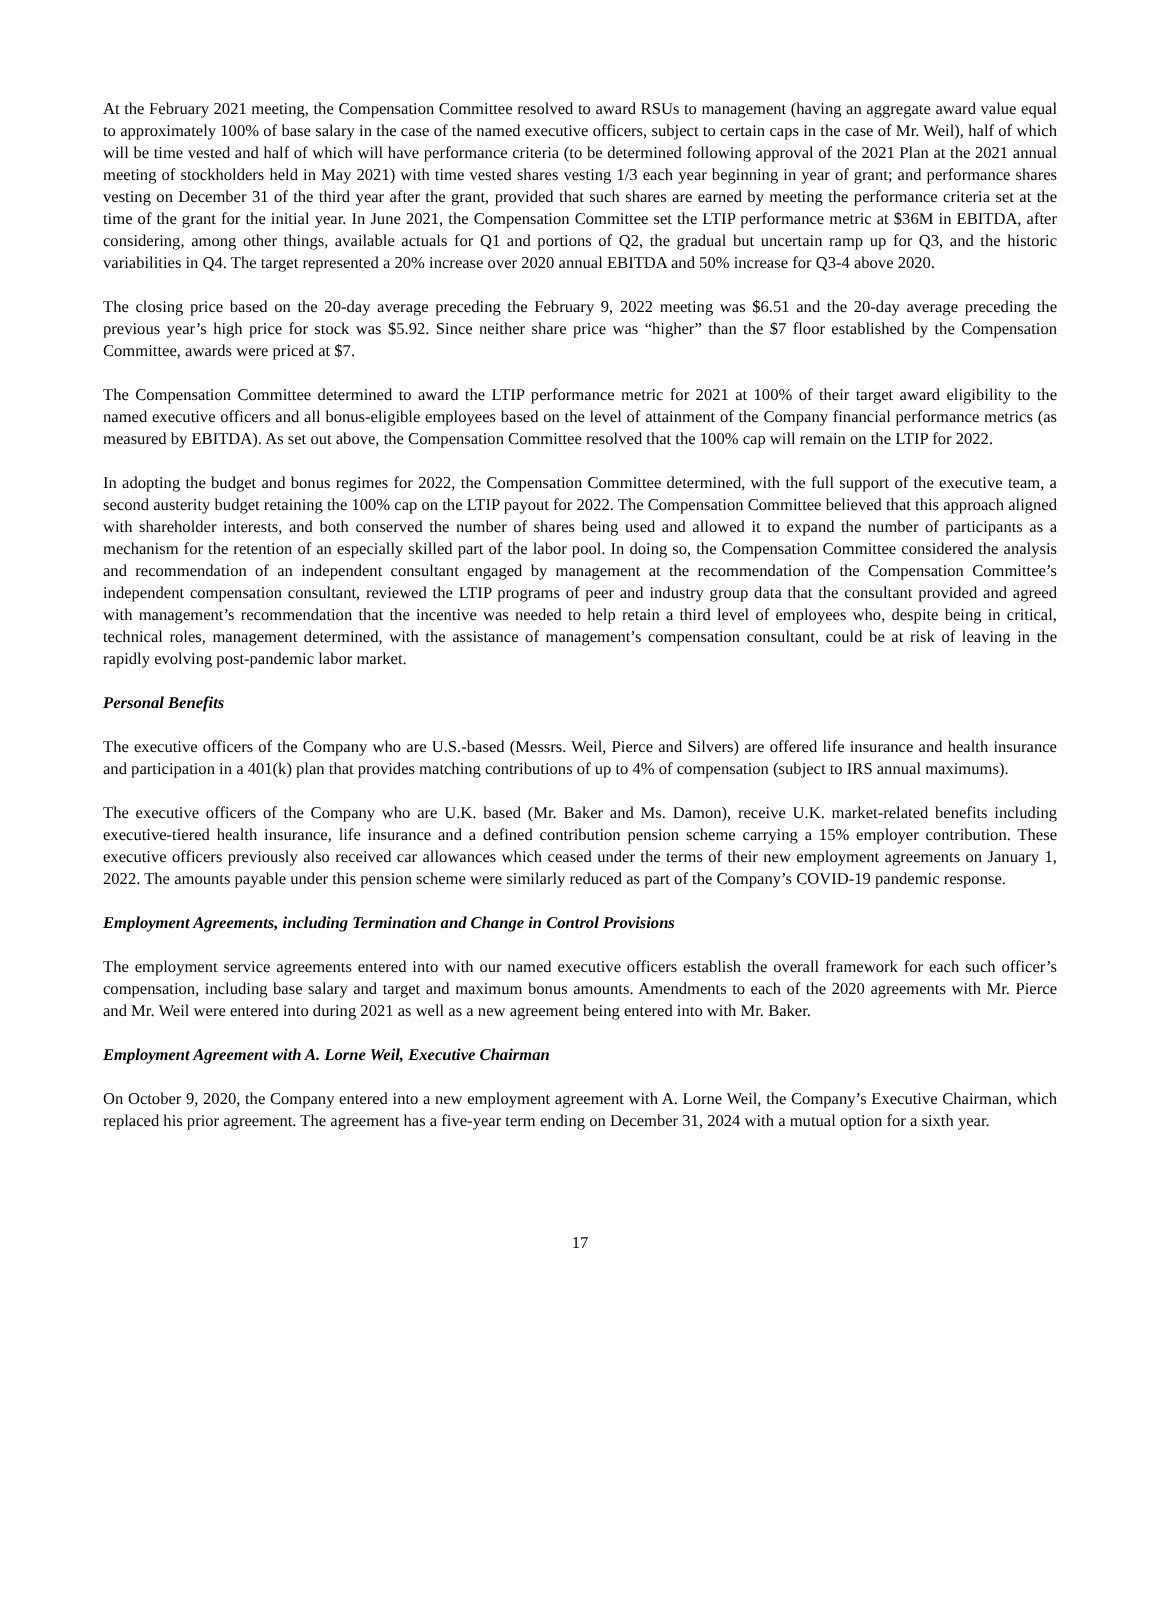At the February 2021 meeting, the Compensation Committee resolved to award RSUs to management (having an aggregate award value equal to approximately 100% of base salary in the case of the named executive officers, subject to certain caps in the case of Mr. Weil), half of which will be time vested and half of which will have performance criteria (to be determined following approval of the 2021 Plan at the 2021 annual meeting of stockholders held in May 2021) with time vested shares vesting 1/3 each year beginning in year of grant; and performance shares vesting on December 31 of the third year after the grant, provided that such shares are earned by meeting the performance criteria set at the time of the grant for the initial year. In June 2021, the Compensation Committee set the LTIP performance metric at $36M in EBITDA, after considering, among other things, available actuals for Q1 and portions of Q2, the gradual but uncertain ramp up for Q3, and the historic variabilities in Q4. The target represented a 20% increase over 2020 annual EBITDA and 50% increase for Q3-4 above 2020.
The closing price based on the 20-day average preceding the February 9, 2022 meeting was $6.51 and the 20-day average preceding the previous year’s high price for stock was $5.92. Since neither share price was “higher” than the $7 floor established by the Compensation Committee, awards were priced at $7.
The Compensation Committee determined to award the LTIP performance metric for 2021 at 100% of their target award eligibility to the named executive officers and all bonus-eligible employees based on the level of attainment of the Company financial performance metrics (as measured by EBITDA). As set out above, the Compensation Committee resolved that the 100% cap will remain on the LTIP for 2022.
In adopting the budget and bonus regimes for 2022, the Compensation Committee determined, with the full support of the executive team, a second austerity budget retaining the 100% cap on the LTIP payout for 2022. The Compensation Committee believed that this approach aligned with shareholder interests, and both conserved the number of shares being used and allowed it to expand the number of participants as a mechanism for the retention of an especially skilled part of the labor pool. In doing so, the Compensation Committee considered the analysis and recommendation of an independent consultant engaged by management at the recommendation of the Compensation Committee’s independent compensation consultant, reviewed the LTIP programs of peer and industry group data that the consultant provided and agreed with management’s recommendation that the incentive was needed to help retain a third level of employees who, despite being in critical, technical roles, management determined, with the assistance of management’s compensation consultant, could be at risk of leaving in the rapidly evolving post-pandemic labor market.
Personal Benefits
The executive officers of the Company who are U.S.-based (Messrs. Weil, Pierce and Silvers) are offered life insurance and health insurance and participation in a 401(k) plan that provides matching contributions of up to 4% of compensation (subject to IRS annual maximums).
The executive officers of the Company who are U.K. based (Mr. Baker and Ms. Damon), receive U.K. market-related benefits including executive-tiered health insurance, life insurance and a defined contribution pension scheme carrying a 15% employer contribution. These executive officers previously also received car allowances which ceased under the terms of their new employment agreements on January 1, 2022. The amounts payable under this pension scheme were similarly reduced as part of the Company’s COVID-19 pandemic response.
Employment Agreements, including Termination and Change in Control Provisions
The employment service agreements entered into with our named executive officers establish the overall framework for each such officer’s compensation, including base salary and target and maximum bonus amounts. Amendments to each of the 2020 agreements with Mr. Pierce and Mr. Weil were entered into during 2021 as well as a new agreement being entered into with Mr. Baker.
Employment Agreement with A. Lorne Weil, Executive Chairman
On October 9, 2020, the Company entered into a new employment agreement with A. Lorne Weil, the Company’s Executive Chairman, which replaced his prior agreement. The agreement has a five-year term ending on December 31, 2024 with a mutual option for a sixth year.
17